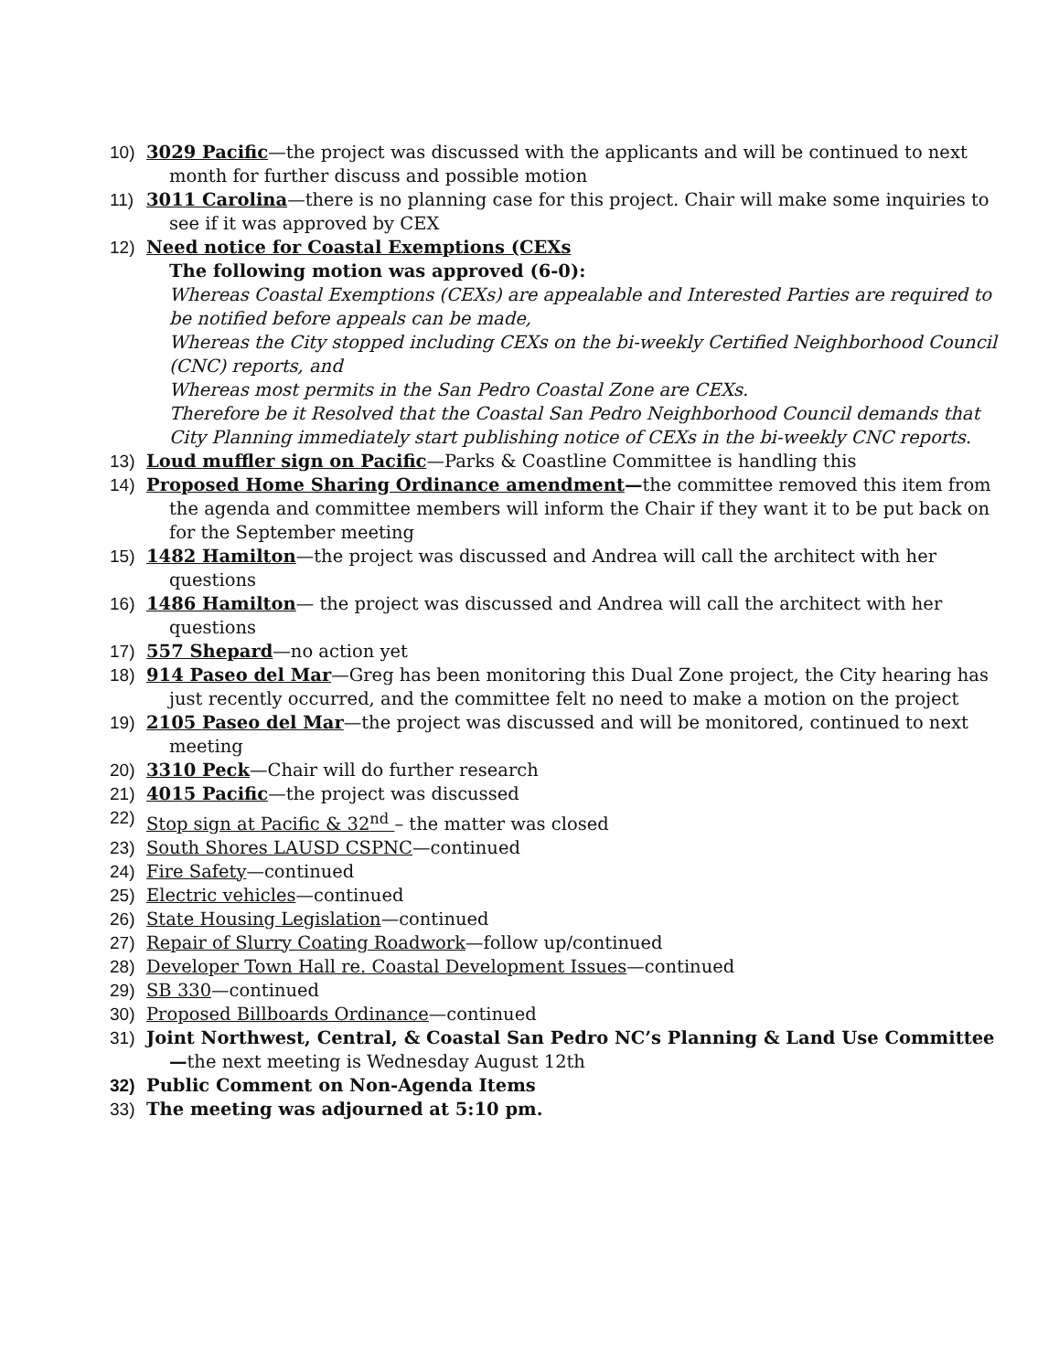10) 3029 Pacific—the project was discussed with the applicants and will be continued to next month for further discuss and possible motion
11) 3011 Carolina—there is no planning case for this project. Chair will make some inquiries to see if it was approved by CEX
12) Need notice for Coastal Exemptions (CEXs
The following motion was approved (6-0):
Whereas Coastal Exemptions (CEXs) are appealable and Interested Parties are required to be notified before appeals can be made,
Whereas the City stopped including CEXs on the bi-weekly Certified Neighborhood Council (CNC) reports, and
Whereas most permits in the San Pedro Coastal Zone are CEXs.
Therefore be it Resolved that the Coastal San Pedro Neighborhood Council demands that City Planning immediately start publishing notice of CEXs in the bi-weekly CNC reports.
13) Loud muffler sign on Pacific—Parks & Coastline Committee is handling this
14) Proposed Home Sharing Ordinance amendment—the committee removed this item from the agenda and committee members will inform the Chair if they want it to be put back on for the September meeting
15) 1482 Hamilton—the project was discussed and Andrea will call the architect with her questions
16) 1486 Hamilton— the project was discussed and Andrea will call the architect with her questions
17) 557 Shepard—no action yet
18) 914 Paseo del Mar—Greg has been monitoring this Dual Zone project, the City hearing has just recently occurred, and the committee felt no need to make a motion on the project
19) 2105 Paseo del Mar—the project was discussed and will be monitored, continued to next meeting
20) 3310 Peck—Chair will do further research
21) 4015 Pacific—the project was discussed
22) Stop sign at Pacific & 32<sup>nd</sup> – the matter was closed
23) South Shores LAUSD CSPNC—continued
24) Fire Safety—continued
25) Electric vehicles—continued
26) State Housing Legislation—continued
27) Repair of Slurry Coating Roadwork—follow up/continued
28) Developer Town Hall re. Coastal Development Issues—continued
29) SB 330—continued
30) Proposed Billboards Ordinance—continued
31) Joint Northwest, Central, & Coastal San Pedro NC’s Planning & Land Use Committee—the next meeting is Wednesday August 12th
32) Public Comment on Non-Agenda Items
33) The meeting was adjourned at 5:10 pm.